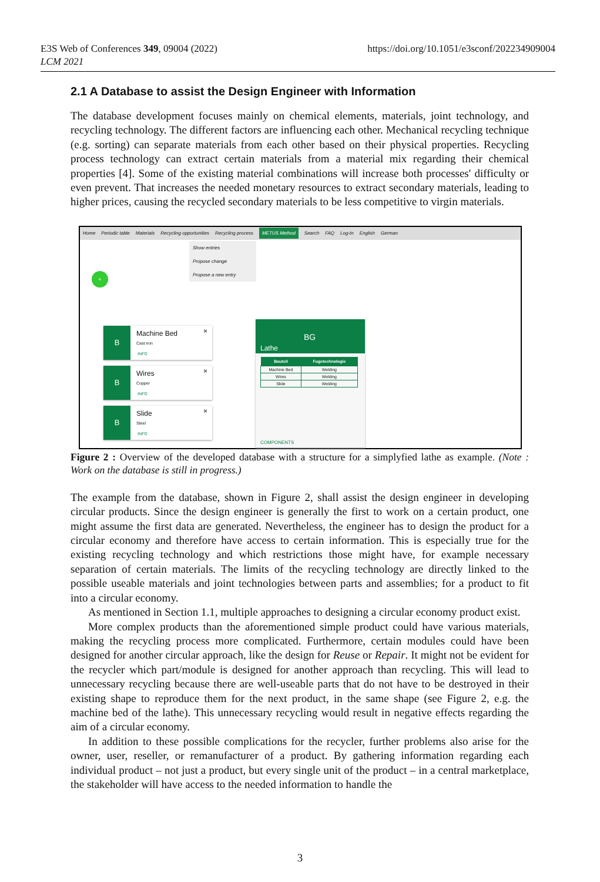E3S Web of Conferences 349, 09004 (2022)
LCM 2021
https://doi.org/10.1051/e3sconf/202234909004
2.1 A Database to assist the Design Engineer with Information
The database development focuses mainly on chemical elements, materials, joint technology, and recycling technology. The different factors are influencing each other. Mechanical recyc­ling technique (e.g. sorting) can separate materials from each other based on their physical properties. Recycling process technology can extract certain materials from a material mix regarding their chemical properties [4]. Some of the existing material combinations will increase both processes' difficulty or even prevent. That increases the needed monetary resources to extract secondary materials, leading to higher prices, causing the recycled secondary materials to be less competitive to virgin materials.
Home Periodic table Materials Recycling opportunities Recycling process METUS Method Search FAQ Log-In English German
Show entries
Propose change
Propose a new entry
+
B Machine Bed
Cast iron
INFO
×
B Wires
Copper
INFO
×
B Slide
Steel
INFO
×
BG
Lathe
| Bauteil | Fugetechnologie |
| --- | --- |
| Machine Bed | Welding |
| Wires | Welding |
| Slide | Welding |
COMPONENTS
Figure 2 : Overview of the developed database with a structure for a simplyfied lathe as example. (Note : Work on the database is still in progress.)
The example from the database, shown in Figure 2, shall assist the design engineer in developing circular products. Since the design engineer is generally the first to work on a certain product, one might assume the first data are generated. Nevertheless, the engineer has to design the product for a circular economy and therefore have access to certain information. This is especially true for the existing recycling technology and which restrictions those might have, for example necessary separation of certain materials. The limits of the recycling technology are directly linked to the possible useable materials and joint technologies be­tween parts and assemblies; for a product to fit into a circular economy.
As mentioned in Section 1.1, multiple approaches to designing a circular economy product exist.
More complex products than the aforementioned simple product could have various materials, making the recycling process more complicated. Furthermore, certain modules could have been designed for another circular approach, like the design for Reuse or Repair. It might not be evident for the recycler which part/module is designed for another approach than recycling. This will lead to unnecessary recycling because there are well-useable parts that do not have to be destroyed in their existing shape to reproduce them for the next product, in the same shape (see Figure 2, e.g. the machine bed of the lathe). This unnecessary recycling would result in negative effects regarding the aim of a circular economy.
In addition to these possible complications for the recycler, further problems also arise for the owner, user, reseller, or remanufacturer of a product. By gathering information regar­ding each individual product – not just a product, but every single unit of the product – in a central marketplace, the stakeholder will have access to the needed information to handle the
3